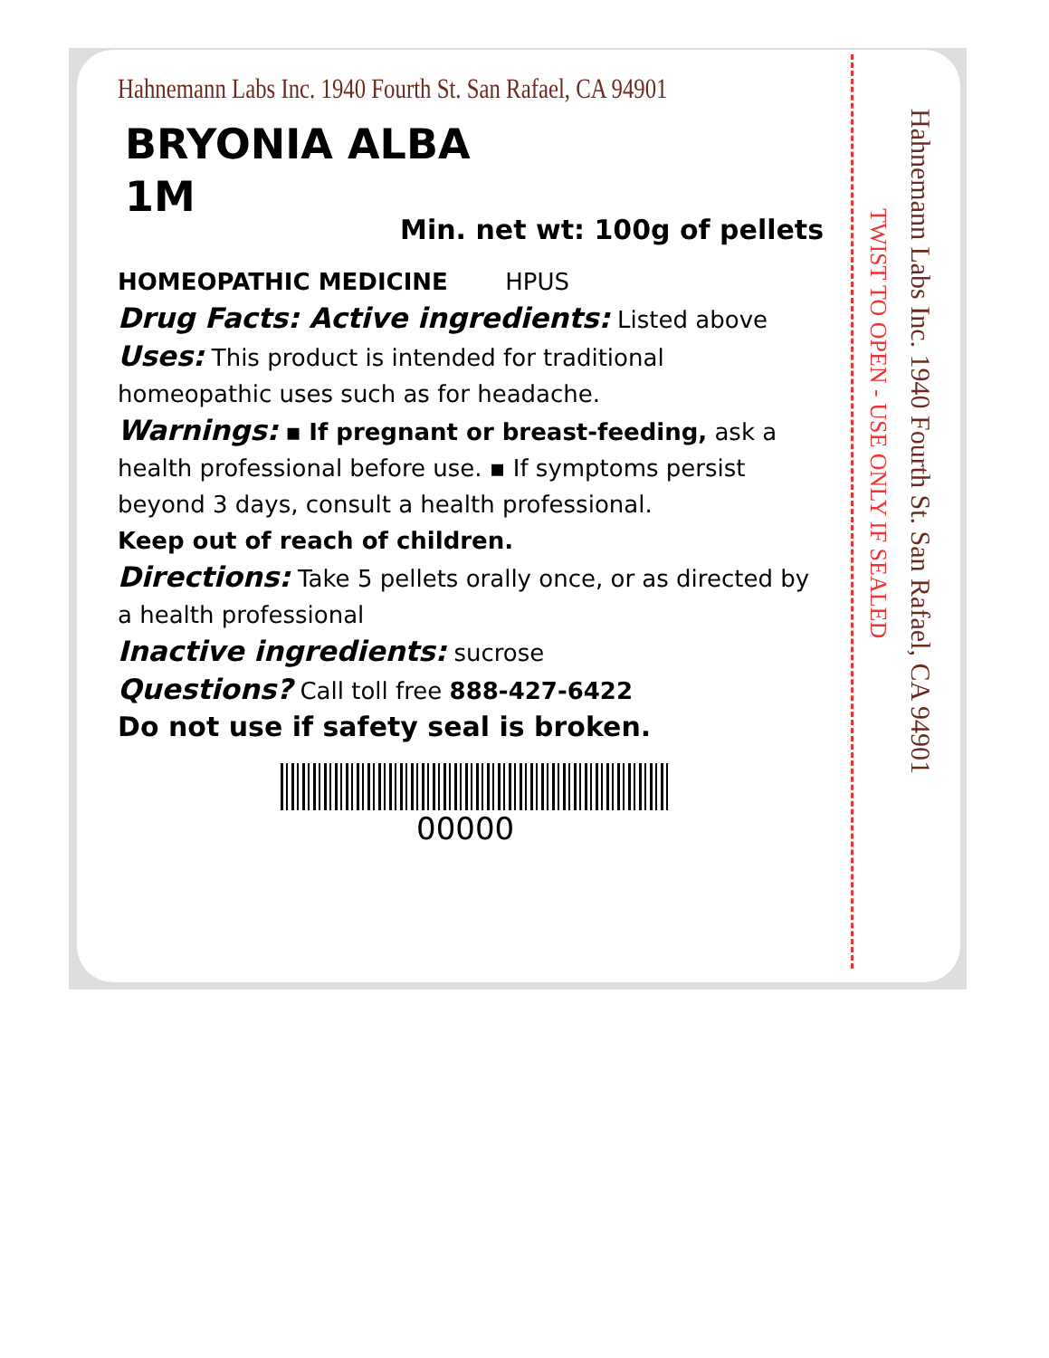Hahnemann Labs Inc. 1940 Fourth St. San Rafael, CA 94901
BRYONIA ALBA
1M
Min. net wt: 100g of pellets
HOMEOPATHIC MEDICINE HPUS
Drug Facts: Active ingredients: Listed above
Uses: This product is intended for traditional homeopathic uses such as for headache.
Warnings: ▪ If pregnant or breast-feeding, ask a health professional before use. ▪ If symptoms persist beyond 3 days, consult a health professional.
Keep out of reach of children.
Directions: Take 5 pellets orally once, or as directed by a health professional
Inactive ingredients: sucrose
Questions? Call toll free 888-427-6422
Do not use if safety seal is broken.
00000
Hahnemann Labs Inc. 1940 Fourth St. San Rafael, CA 94901
TWIST TO OPEN - USE ONLY IF SEALED